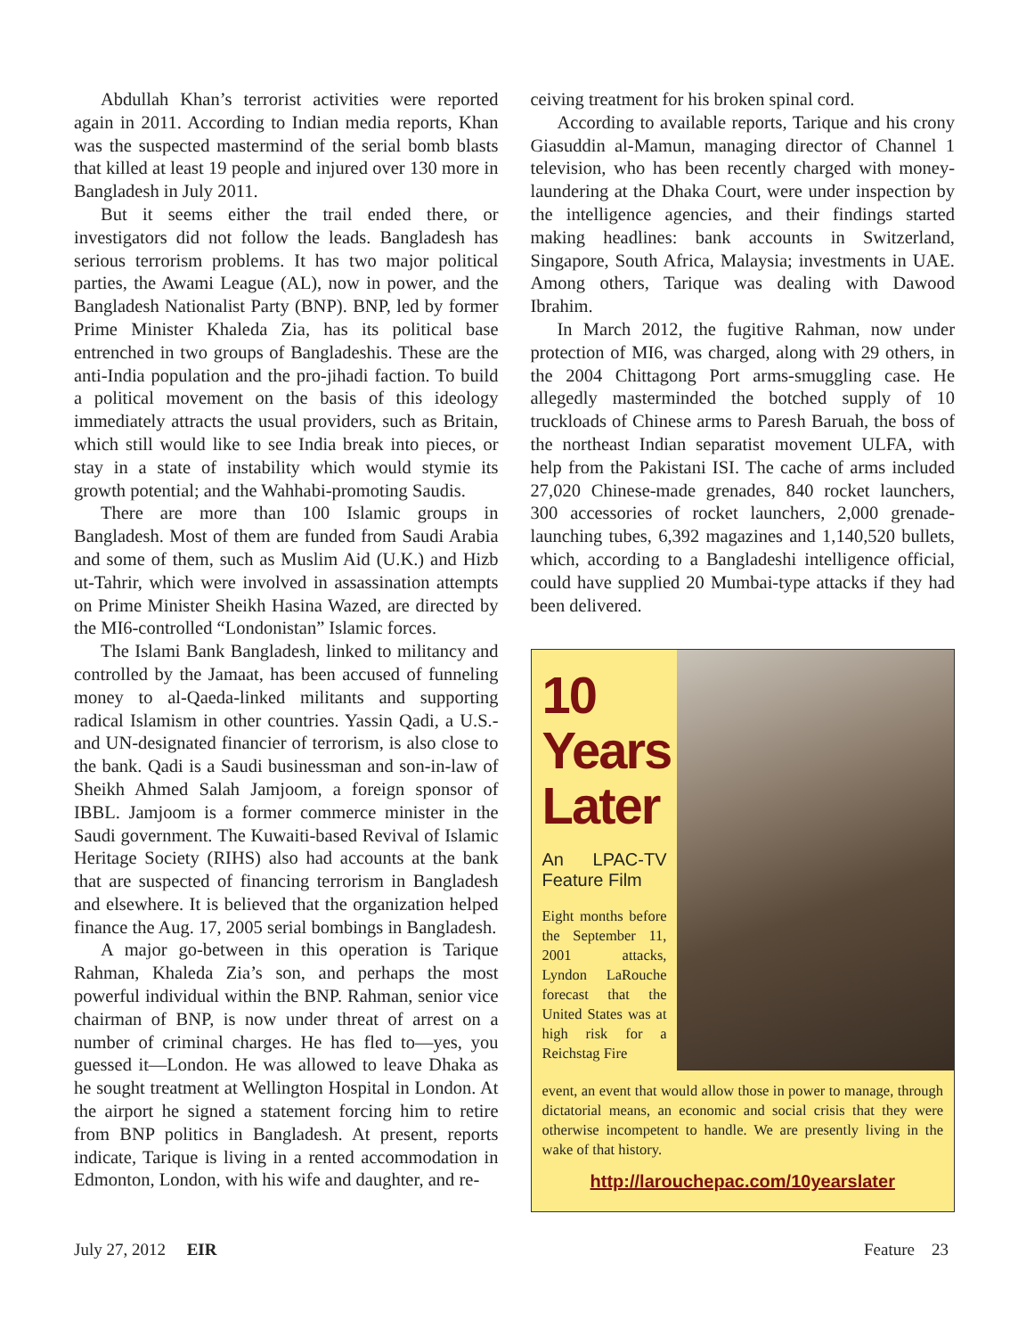Abdullah Khan’s terrorist activities were reported again in 2011. According to Indian media reports, Khan was the suspected mastermind of the serial bomb blasts that killed at least 19 people and injured over 130 more in Bangladesh in July 2011.
But it seems either the trail ended there, or investigators did not follow the leads. Bangladesh has serious terrorism problems. It has two major political parties, the Awami League (AL), now in power, and the Bangladesh Nationalist Party (BNP). BNP, led by former Prime Minister Khaleda Zia, has its political base entrenched in two groups of Bangladeshis. These are the anti-India population and the pro-jihadi faction. To build a political movement on the basis of this ideology immediately attracts the usual providers, such as Britain, which still would like to see India break into pieces, or stay in a state of instability which would stymie its growth potential; and the Wahhabi-promoting Saudis.
There are more than 100 Islamic groups in Bangladesh. Most of them are funded from Saudi Arabia and some of them, such as Muslim Aid (U.K.) and Hizb ut-Tahrir, which were involved in assassination attempts on Prime Minister Sheikh Hasina Wazed, are directed by the MI6-controlled “Londonistan” Islamic forces.
The Islami Bank Bangladesh, linked to militancy and controlled by the Jamaat, has been accused of funneling money to al-Qaeda-linked militants and supporting radical Islamism in other countries. Yassin Qadi, a U.S.- and UN-designated financier of terrorism, is also close to the bank. Qadi is a Saudi businessman and son-in-law of Sheikh Ahmed Salah Jamjoom, a foreign sponsor of IBBL. Jamjoom is a former commerce minister in the Saudi government. The Kuwaiti-based Revival of Islamic Heritage Society (RIHS) also had accounts at the bank that are suspected of financing terrorism in Bangladesh and elsewhere. It is believed that the organization helped finance the Aug. 17, 2005 serial bombings in Bangladesh.
A major go-between in this operation is Tarique Rahman, Khaleda Zia’s son, and perhaps the most powerful individual within the BNP. Rahman, senior vice chairman of BNP, is now under threat of arrest on a number of criminal charges. He has fled to—yes, you guessed it—London. He was allowed to leave Dhaka as he sought treatment at Wellington Hospital in London. At the airport he signed a statement forcing him to retire from BNP politics in Bangladesh. At present, reports indicate, Tarique is living in a rented accommodation in Edmonton, London, with his wife and daughter, and re-
ceiving treatment for his broken spinal cord.
According to available reports, Tarique and his crony Giasuddin al-Mamun, managing director of Channel 1 television, who has been recently charged with money-laundering at the Dhaka Court, were under inspection by the intelligence agencies, and their findings started making headlines: bank accounts in Switzerland, Singapore, South Africa, Malaysia; investments in UAE. Among others, Tarique was dealing with Dawood Ibrahim.
In March 2012, the fugitive Rahman, now under protection of MI6, was charged, along with 29 others, in the 2004 Chittagong Port arms-smuggling case. He allegedly masterminded the botched supply of 10 truckloads of Chinese arms to Paresh Baruah, the boss of the northeast Indian separatist movement ULFA, with help from the Pakistani ISI. The cache of arms included 27,020 Chinese-made grenades, 840 rocket launchers, 300 accessories of rocket launchers, 2,000 grenade-launching tubes, 6,392 magazines and 1,140,520 bullets, which, according to a Bangladeshi intelligence official, could have supplied 20 Mumbai-type attacks if they had been delivered.
10
Years
Later
An LPAC-TV Feature Film
Eight months before the September 11, 2001 attacks, Lyndon LaRouche forecast that the United States was at high risk for a Reichstag Fire
event, an event that would allow those in power to manage, through dictatorial means, an economic and social crisis that they were otherwise incompetent to handle. We are presently living in the wake of that history.
http://larouchepac.com/10yearslater
July 27, 2012 EIR Feature 23